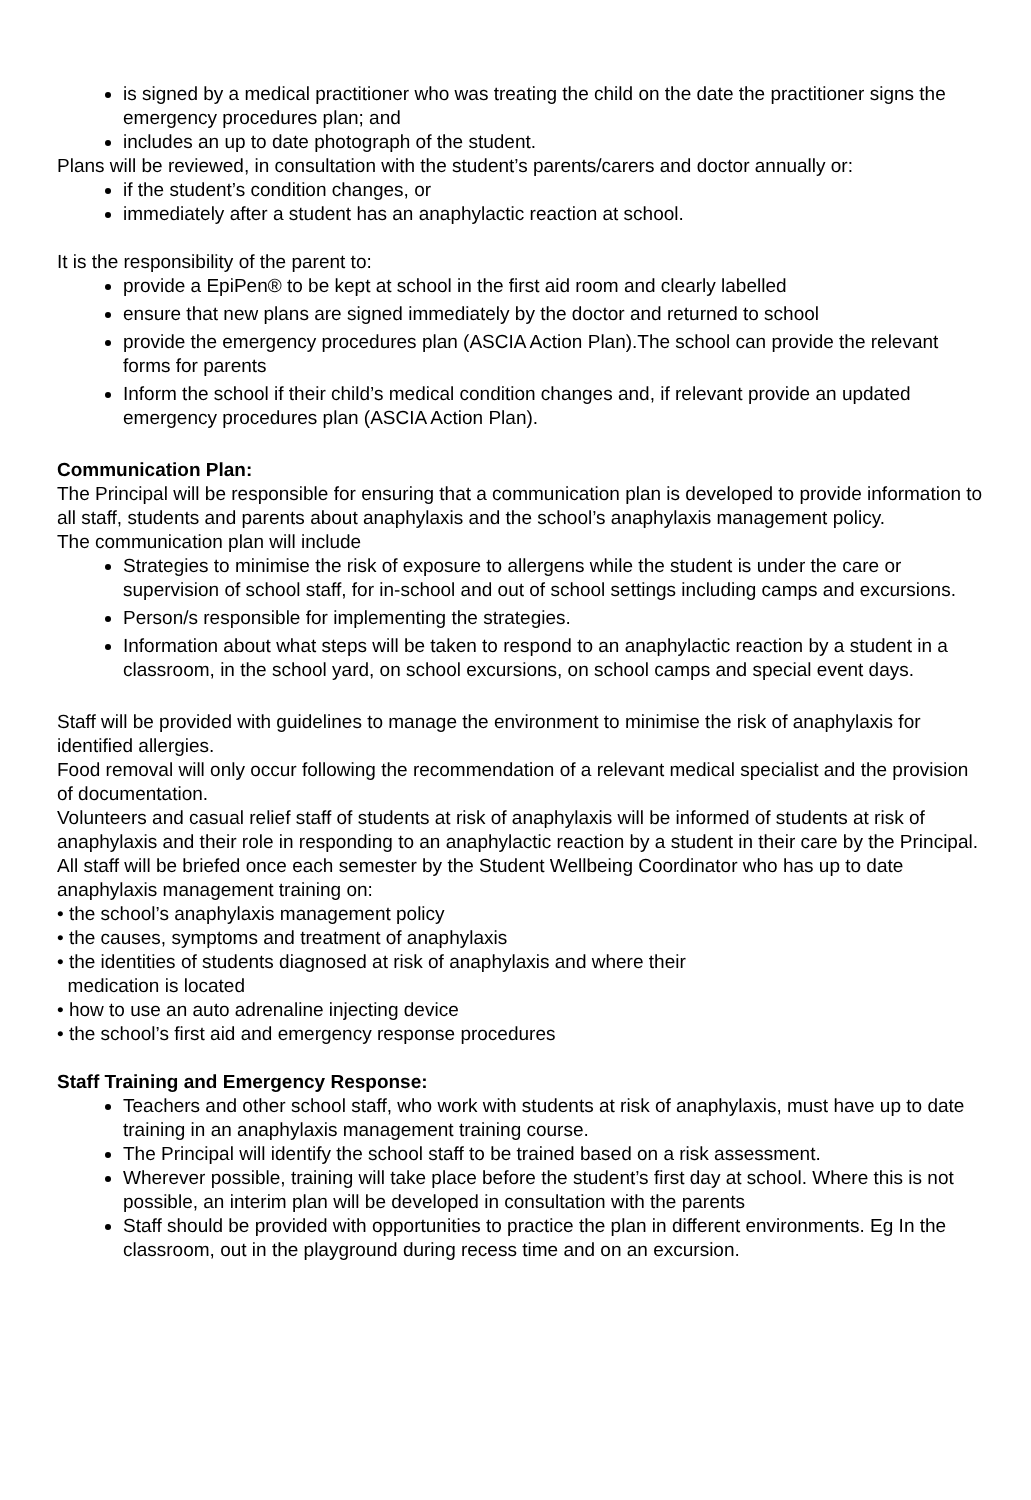is signed by a medical practitioner who was treating the child on the date the practitioner signs the emergency procedures plan; and
includes an up to date photograph of the student.
Plans will be reviewed, in consultation with the student’s parents/carers and doctor annually or:
if the student’s condition changes, or
immediately after a student has an anaphylactic reaction at school.
It is the responsibility of the parent to:
provide a EpiPen® to be kept at school in the first aid room and clearly labelled
ensure that new plans are signed immediately by the doctor and returned to school
provide the emergency procedures plan (ASCIA Action Plan).The school can provide the relevant forms for parents
Inform the school if their child’s medical condition changes and, if relevant provide an updated emergency procedures plan (ASCIA Action Plan).
Communication Plan:
The Principal will be responsible for ensuring that a communication plan is developed to provide information to all staff, students and parents about anaphylaxis and the school’s anaphylaxis management policy.
The communication plan will include
Strategies to minimise the risk of exposure to allergens while the student is under the care or supervision of school staff, for in-school and out of school settings including camps and excursions.
Person/s responsible for implementing the strategies.
Information about what steps will be taken to respond to an anaphylactic reaction by a student in a classroom, in the school yard, on school excursions, on school camps and special event days.
Staff will be provided with guidelines to manage the environment to minimise the risk of anaphylaxis for identified allergies.
Food removal will only occur following the recommendation of a relevant medical specialist and the provision of documentation.
Volunteers and casual relief staff of students at risk of anaphylaxis will be informed of students at risk of anaphylaxis and their role in responding to an anaphylactic reaction by a student in their care by the Principal.
All staff will be briefed once each semester by the Student Wellbeing Coordinator who has up to date anaphylaxis management training on:
• the school’s anaphylaxis management policy
• the causes, symptoms and treatment of anaphylaxis
• the identities of students diagnosed at risk of anaphylaxis and where their
medication is located
• how to use an auto adrenaline injecting device
• the school’s first aid and emergency response procedures
Staff Training and Emergency Response:
Teachers and other school staff, who work with students at risk of anaphylaxis, must have up to date training in an anaphylaxis management training course.
The Principal will identify the school staff to be trained based on a risk assessment.
Wherever possible, training will take place before the student’s first day at school. Where this is not possible, an interim plan will be developed in consultation with the parents
Staff should be provided with opportunities to practice the plan in different environments. Eg In the classroom, out in the playground during recess time and on an excursion.